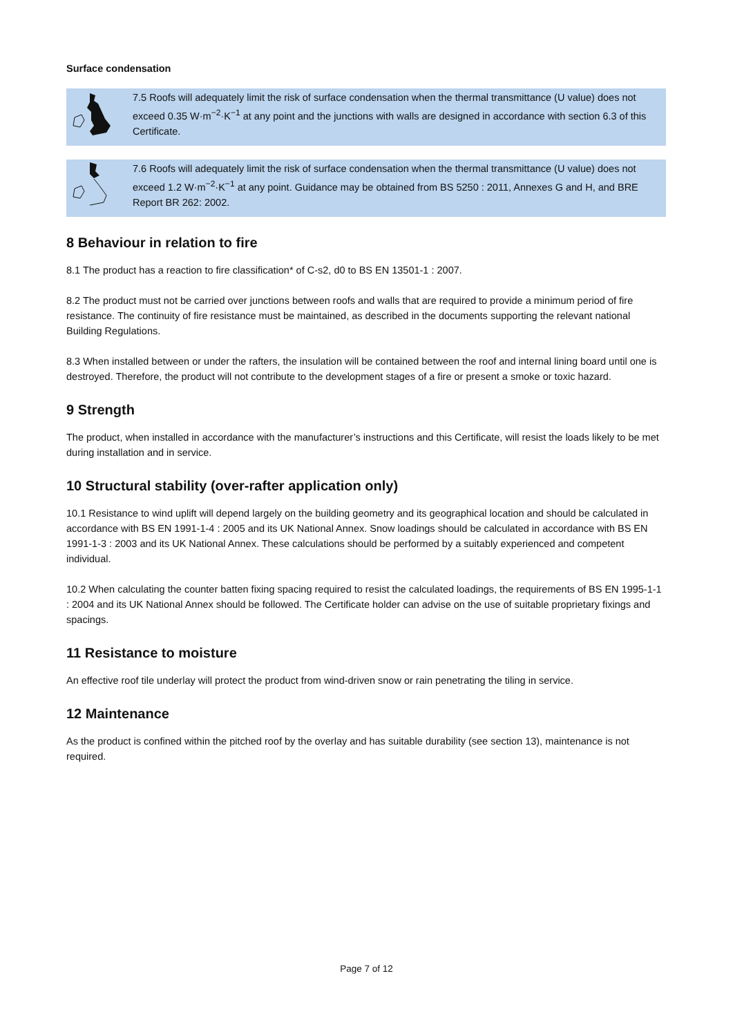Surface condensation
7.5 Roofs will adequately limit the risk of surface condensation when the thermal transmittance (U value) does not exceed 0.35 W·m<sup>−2</sup>·K<sup>−1</sup> at any point and the junctions with walls are designed in accordance with section 6.3 of this Certificate.
7.6 Roofs will adequately limit the risk of surface condensation when the thermal transmittance (U value) does not exceed 1.2 W·m<sup>−2</sup>·K<sup>−1</sup> at any point. Guidance may be obtained from BS 5250 : 2011, Annexes G and H, and BRE Report BR 262: 2002.
8 Behaviour in relation to fire
8.1 The product has a reaction to fire classification* of C-s2, d0 to BS EN 13501-1 : 2007.
8.2 The product must not be carried over junctions between roofs and walls that are required to provide a minimum period of fire resistance. The continuity of fire resistance must be maintained, as described in the documents supporting the relevant national Building Regulations.
8.3 When installed between or under the rafters, the insulation will be contained between the roof and internal lining board until one is destroyed. Therefore, the product will not contribute to the development stages of a fire or present a smoke or toxic hazard.
9 Strength
The product, when installed in accordance with the manufacturer’s instructions and this Certificate, will resist the loads likely to be met during installation and in service.
10 Structural stability (over-rafter application only)
10.1 Resistance to wind uplift will depend largely on the building geometry and its geographical location and should be calculated in accordance with BS EN 1991-1-4 : 2005 and its UK National Annex. Snow loadings should be calculated in accordance with BS EN 1991-1-3 : 2003 and its UK National Annex. These calculations should be performed by a suitably experienced and competent individual.
10.2 When calculating the counter batten fixing spacing required to resist the calculated loadings, the requirements of BS EN 1995-1-1 : 2004 and its UK National Annex should be followed. The Certificate holder can advise on the use of suitable proprietary fixings and spacings.
11 Resistance to moisture
An effective roof tile underlay will protect the product from wind-driven snow or rain penetrating the tiling in service.
12 Maintenance
As the product is confined within the pitched roof by the overlay and has suitable durability (see section 13), maintenance is not required.
Page 7 of 12